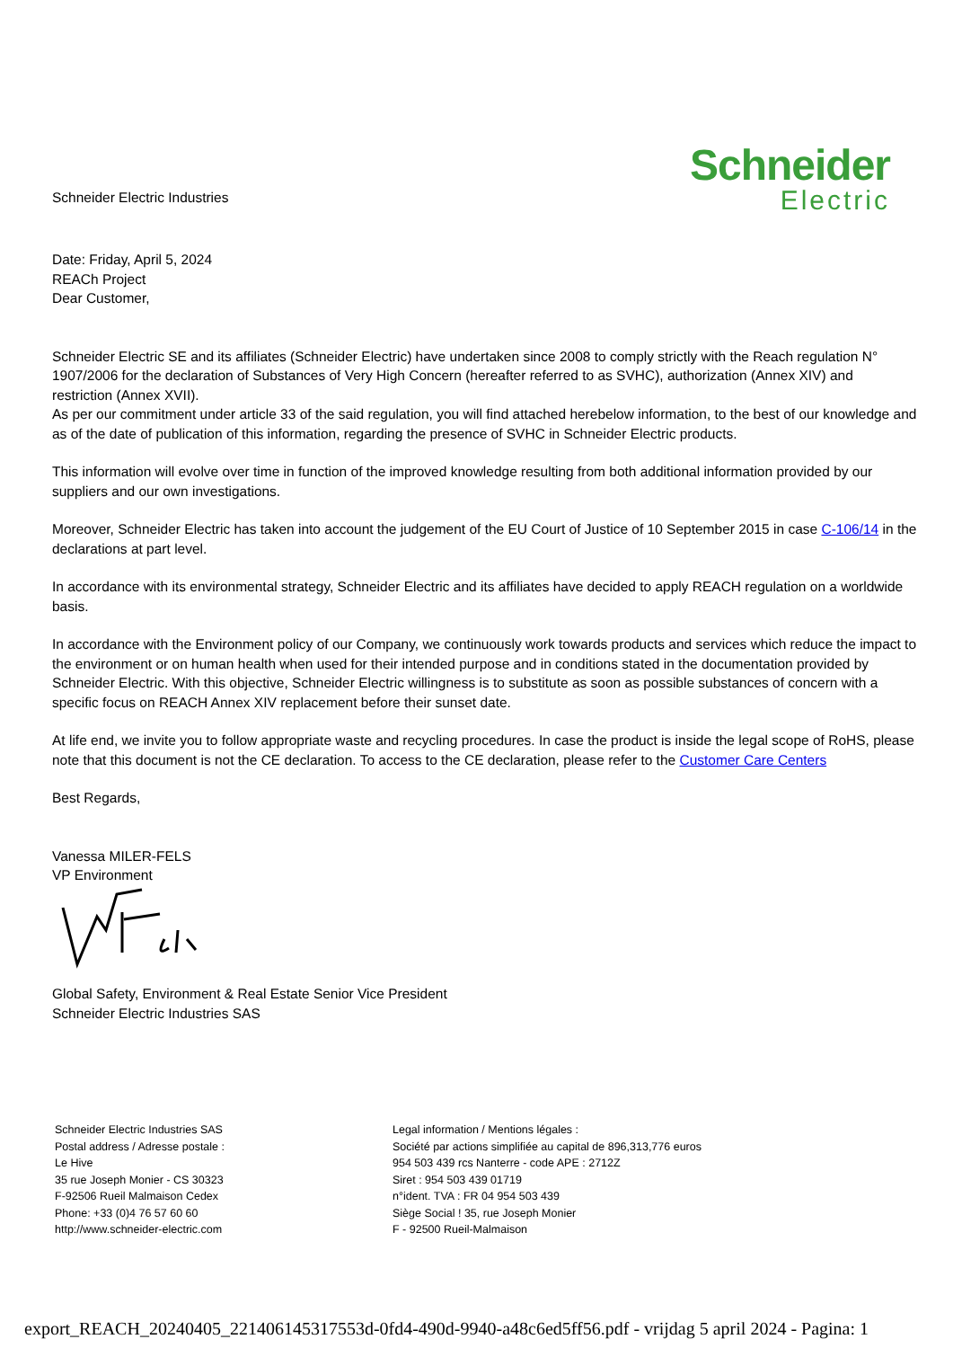Schneider Electric Industries
Schneider
Electric
Date: Friday, April 5, 2024
REACh Project
Dear Customer,
Schneider Electric SE and its affiliates (Schneider Electric) have undertaken since 2008 to comply strictly with the Reach regulation N° 1907/2006 for the declaration of Substances of Very High Concern (hereafter referred to as SVHC), authorization (Annex XIV) and restriction (Annex XVII).
As per our commitment under article 33 of the said regulation, you will find attached herebelow information, to the best of our knowledge and as of the date of publication of this information, regarding the presence of SVHC in Schneider Electric products.
This information will evolve over time in function of the improved knowledge resulting from both additional information provided by our suppliers and our own investigations.
Moreover, Schneider Electric has taken into account the judgement of the EU Court of Justice of 10 September 2015 in case C-106/14 in the declarations at part level.
In accordance with its environmental strategy, Schneider Electric and its affiliates have decided to apply REACH regulation on a worldwide basis.
In accordance with the Environment policy of our Company, we continuously work towards products and services which reduce the impact to the environment or on human health when used for their intended purpose and in conditions stated in the documentation provided by Schneider Electric. With this objective, Schneider Electric willingness is to substitute as soon as possible substances of concern with a specific focus on REACH Annex XIV replacement before their sunset date.
At life end, we invite you to follow appropriate waste and recycling procedures. In case the product is inside the legal scope of RoHS, please note that this document is not the CE declaration. To access to the CE declaration, please refer to the Customer Care Centers
Best Regards,
Vanessa MILER-FELS
VP Environment
Global Safety, Environment & Real Estate Senior Vice President
Schneider Electric Industries SAS
Schneider Electric Industries SAS
Postal address / Adresse postale :
Le Hive
35 rue Joseph Monier - CS 30323
F-92506 Rueil Malmaison Cedex
Phone: +33 (0)4 76 57 60 60
http://www.schneider-electric.com
Legal information / Mentions légales :
Société par actions simplifiée au capital de 896,313,776 euros
954 503 439 rcs Nanterre - code APE : 2712Z
Siret : 954 503 439 01719
n°ident. TVA : FR 04 954 503 439
Siège Social ! 35, rue Joseph Monier
F - 92500 Rueil-Malmaison
export_REACH_20240405_221406145317553d-0fd4-490d-9940-a48c6ed5ff56.pdf - vrijdag 5 april 2024 - Pagina: 1